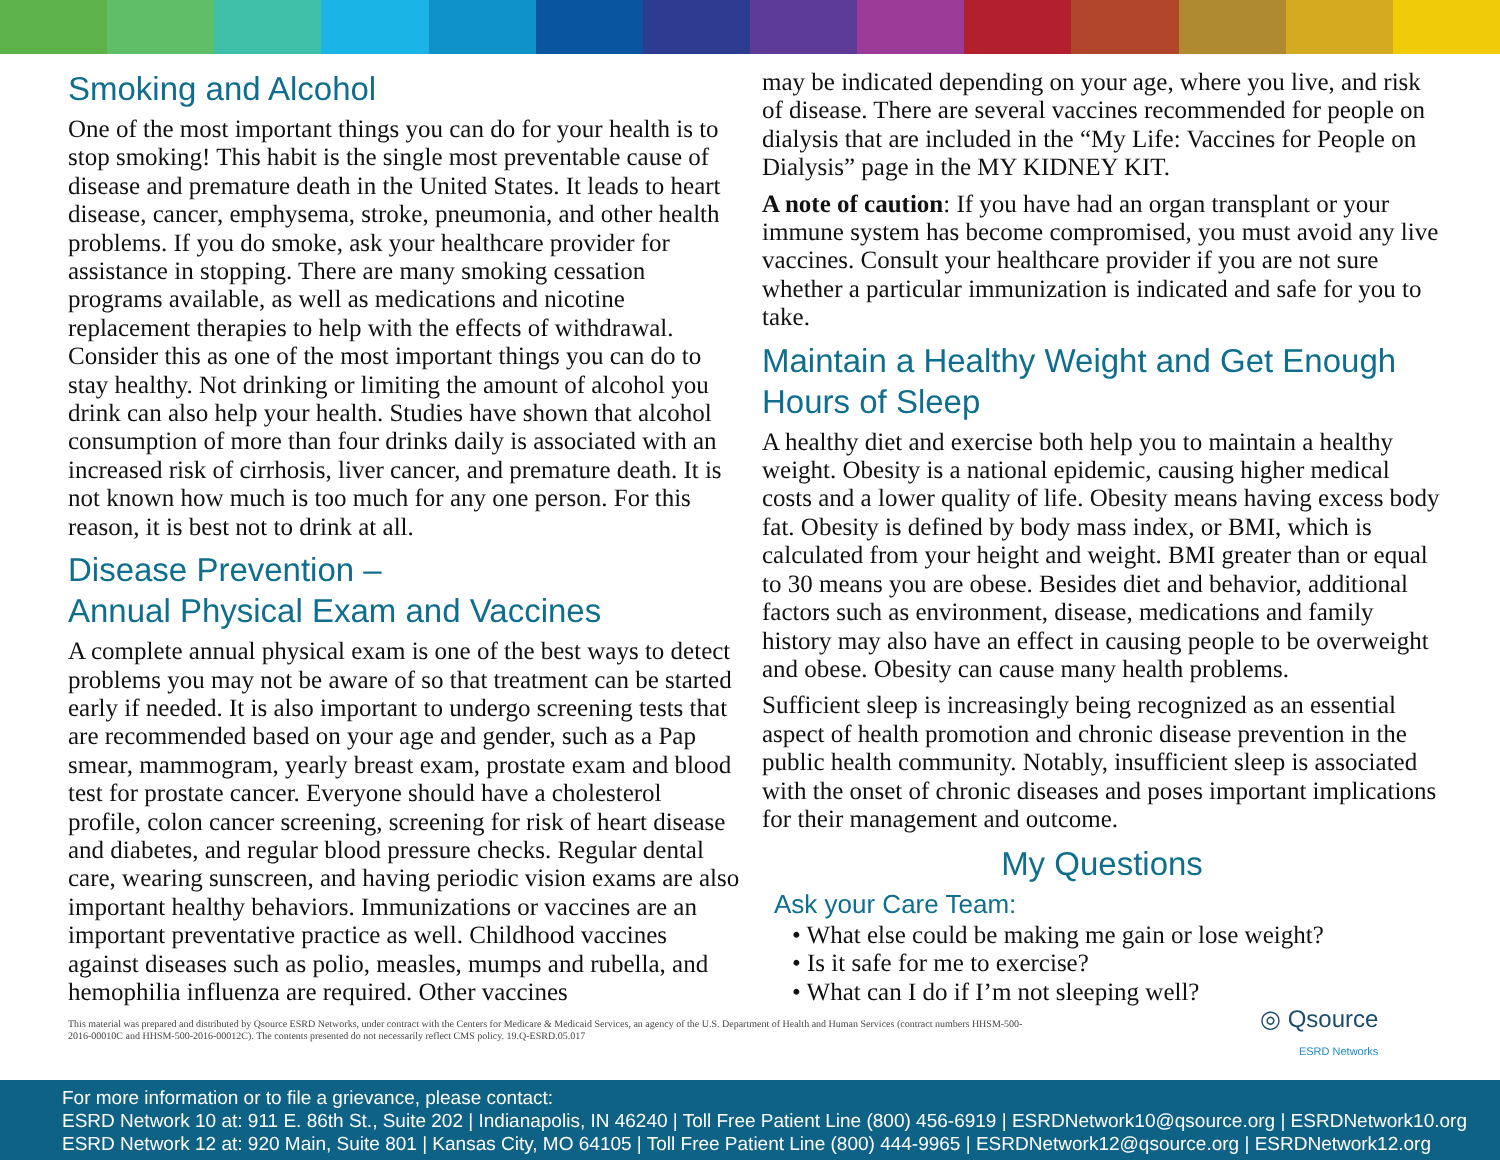Smoking and Alcohol
One of the most important things you can do for your health is to stop smoking! This habit is the single most preventable cause of disease and premature death in the United States. It leads to heart disease, cancer, emphysema, stroke, pneumonia, and other health problems. If you do smoke, ask your healthcare provider for assistance in stopping. There are many smoking cessation programs available, as well as medications and nicotine replacement therapies to help with the effects of withdrawal. Consider this as one of the most important things you can do to stay healthy. Not drinking or limiting the amount of alcohol you drink can also help your health. Studies have shown that alcohol consumption of more than four drinks daily is associated with an increased risk of cirrhosis, liver cancer, and premature death. It is not known how much is too much for any one person. For this reason, it is best not to drink at all.
Disease Prevention –
Annual Physical Exam and Vaccines
A complete annual physical exam is one of the best ways to detect problems you may not be aware of so that treatment can be started early if needed. It is also important to undergo screening tests that are recommended based on your age and gender, such as a Pap smear, mammogram, yearly breast exam, prostate exam and blood test for prostate cancer. Everyone should have a cholesterol profile, colon cancer screening, screening for risk of heart disease and diabetes, and regular blood pressure checks. Regular dental care, wearing sunscreen, and having periodic vision exams are also important healthy behaviors. Immunizations or vaccines are an important preventative practice as well. Childhood vaccines against diseases such as polio, measles, mumps and rubella, and hemophilia influenza are required. Other vaccines
may be indicated depending on your age, where you live, and risk of disease. There are several vaccines recommended for people on dialysis that are included in the “My Life: Vaccines for People on Dialysis” page in the MY KIDNEY KIT.
A note of caution: If you have had an organ transplant or your immune system has become compromised, you must avoid any live vaccines. Consult your healthcare provider if you are not sure whether a particular immunization is indicated and safe for you to take.
Maintain a Healthy Weight and Get Enough Hours of Sleep
A healthy diet and exercise both help you to maintain a healthy weight. Obesity is a national epidemic, causing higher medical costs and a lower quality of life. Obesity means having excess body fat. Obesity is defined by body mass index, or BMI, which is calculated from your height and weight. BMI greater than or equal to 30 means you are obese. Besides diet and behavior, additional factors such as environment, disease, medications and family history may also have an effect in causing people to be overweight and obese. Obesity can cause many health problems.
Sufficient sleep is increasingly being recognized as an essential aspect of health promotion and chronic disease prevention in the public health community. Notably, insufficient sleep is associated with the onset of chronic diseases and poses important implications for their management and outcome.
My Questions
Ask your Care Team:
• What else could be making me gain or lose weight?
• Is it safe for me to exercise?
• What can I do if I’m not sleeping well?
This material was prepared and distributed by Qsource ESRD Networks, under contract with the Centers for Medicare & Medicaid Services, an agency of the U.S. Department of Health and Human Services (contract numbers HHSM-500-2016-00010C and HHSM-500-2016-00012C). The contents presented do not necessarily reflect CMS policy. 19.Q-ESRD.05.017
◎ Qsource
ESRD Networks
For more information or to file a grievance, please contact:
ESRD Network 10 at: 911 E. 86th St., Suite 202 | Indianapolis, IN 46240 | Toll Free Patient Line (800) 456-6919 | ESRDNetwork10@qsource.org | ESRDNetwork10.org
ESRD Network 12 at: 920 Main, Suite 801 | Kansas City, MO 64105 | Toll Free Patient Line (800) 444-9965 | ESRDNetwork12@qsource.org | ESRDNetwork12.org